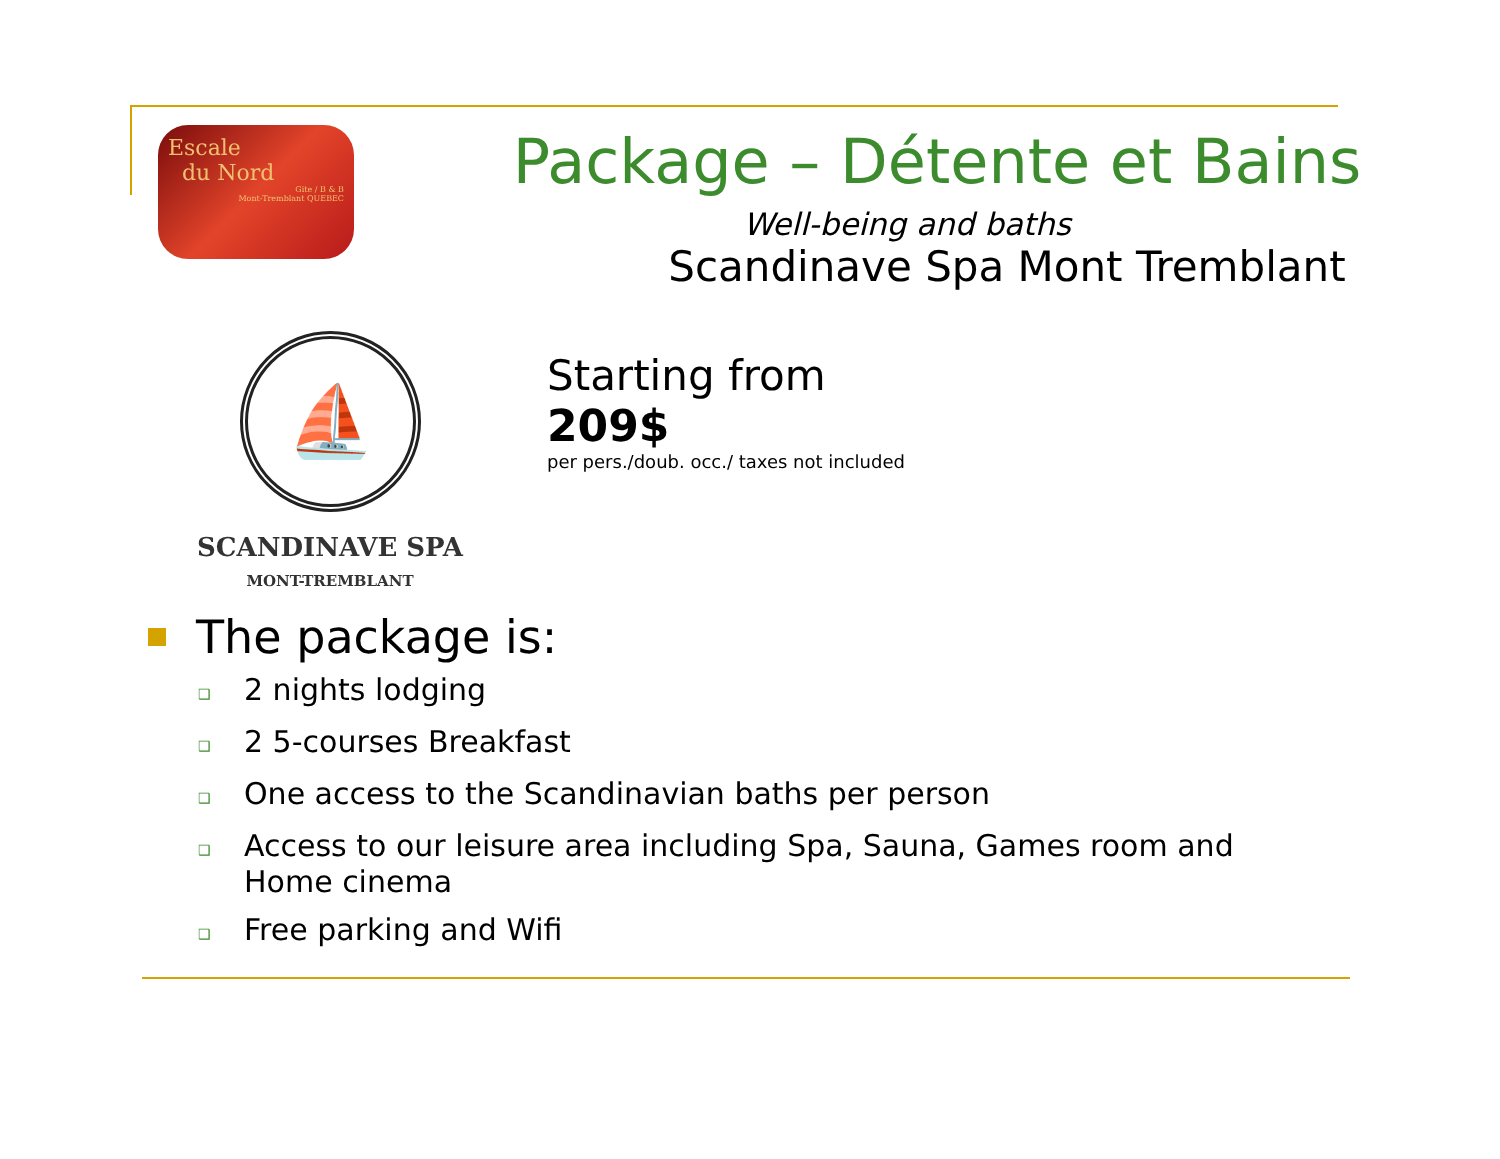Escale
du Nord
Gite / B & B
Mont-Tremblant QUEBEC
Package – Détente et Bains
Well-being and baths
Scandinave Spa Mont Tremblant
⛵
SCANDINAVE SPA
MONT-TREMBLANT
Starting from
209$
per pers./doub. occ./ taxes not included
The package is:
❑ 2 nights lodging
❑ 2 5-courses Breakfast
❑ One access to the Scandinavian baths per person
❑ Access to our leisure area including Spa, Sauna, Games room and
Home cinema
❑ Free parking and Wifi